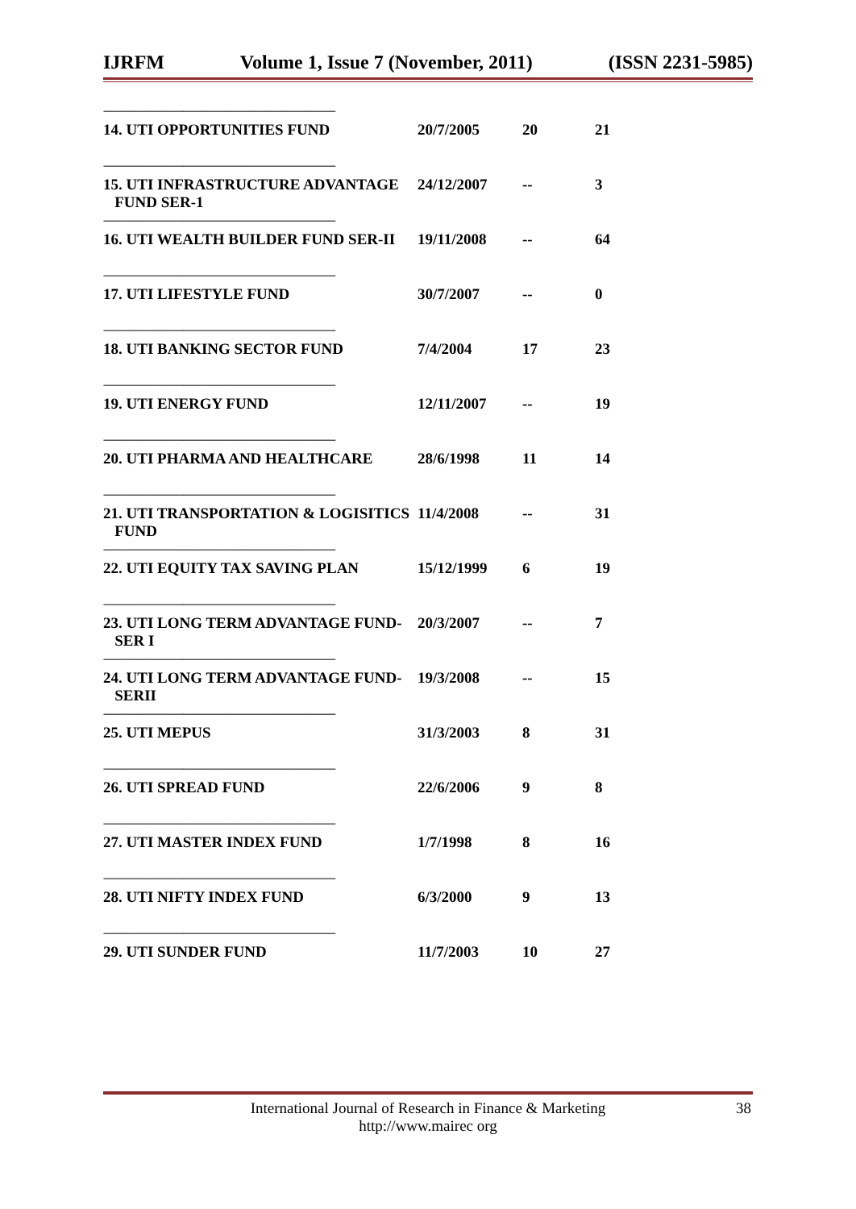IJRFM Volume 1, Issue 7 (November, 2011) (ISSN 2231-5985)
| ------------------------------------------------------------------------------------------------ | | | |
| 14. UTI OPPORTUNITIES FUND | 20/7/2005 | 20 | 21 |
| ------------------------------------------------------------------------------------------------ | | | |
| 15. UTI INFRASTRUCTURE ADVANTAGE FUND SER-1 | 24/12/2007 | -- | 3 |
| ------------------------------------------------------------------------------------------------ | | | |
| 16. UTI WEALTH BUILDER FUND SER-II | 19/11/2008 | -- | 64 |
| ------------------------------------------------------------------------------------------------ | | | |
| 17. UTI LIFESTYLE FUND | 30/7/2007 | -- | 0 |
| ------------------------------------------------------------------------------------------------ | | | |
| 18. UTI BANKING SECTOR FUND | 7/4/2004 | 17 | 23 |
| ------------------------------------------------------------------------------------------------ | | | |
| 19. UTI ENERGY FUND | 12/11/2007 | -- | 19 |
| ------------------------------------------------------------------------------------------------ | | | |
| 20. UTI PHARMA AND HEALTHCARE | 28/6/1998 | 11 | 14 |
| ------------------------------------------------------------------------------------------------ | | | |
| 21. UTI TRANSPORTATION & LOGISITICS FUND | 11/4/2008 | -- | 31 |
| ------------------------------------------------------------------------------------------------ | | | |
| 22. UTI EQUITY TAX SAVING PLAN | 15/12/1999 | 6 | 19 |
| ------------------------------------------------------------------------------------------------ | | | |
| 23. UTI LONG TERM ADVANTAGE FUND- SER I | 20/3/2007 | -- | 7 |
| ------------------------------------------------------------------------------------------------ | | | |
| 24. UTI LONG TERM ADVANTAGE FUND- SERII | 19/3/2008 | -- | 15 |
| ------------------------------------------------------------------------------------------------ | | | |
| 25. UTI MEPUS | 31/3/2003 | 8 | 31 |
| ------------------------------------------------------------------------------------------------ | | | |
| 26. UTI SPREAD FUND | 22/6/2006 | 9 | 8 |
| ------------------------------------------------------------------------------------------------ | | | |
| 27. UTI MASTER INDEX FUND | 1/7/1998 | 8 | 16 |
| ------------------------------------------------------------------------------------------------ | | | |
| 28. UTI NIFTY INDEX FUND | 6/3/2000 | 9 | 13 |
| ------------------------------------------------------------------------------------------------ | | | |
| 29. UTI SUNDER FUND | 11/7/2003 | 10 | 27 |
International Journal of Research in Finance & Marketing
http://www.mairec org
38